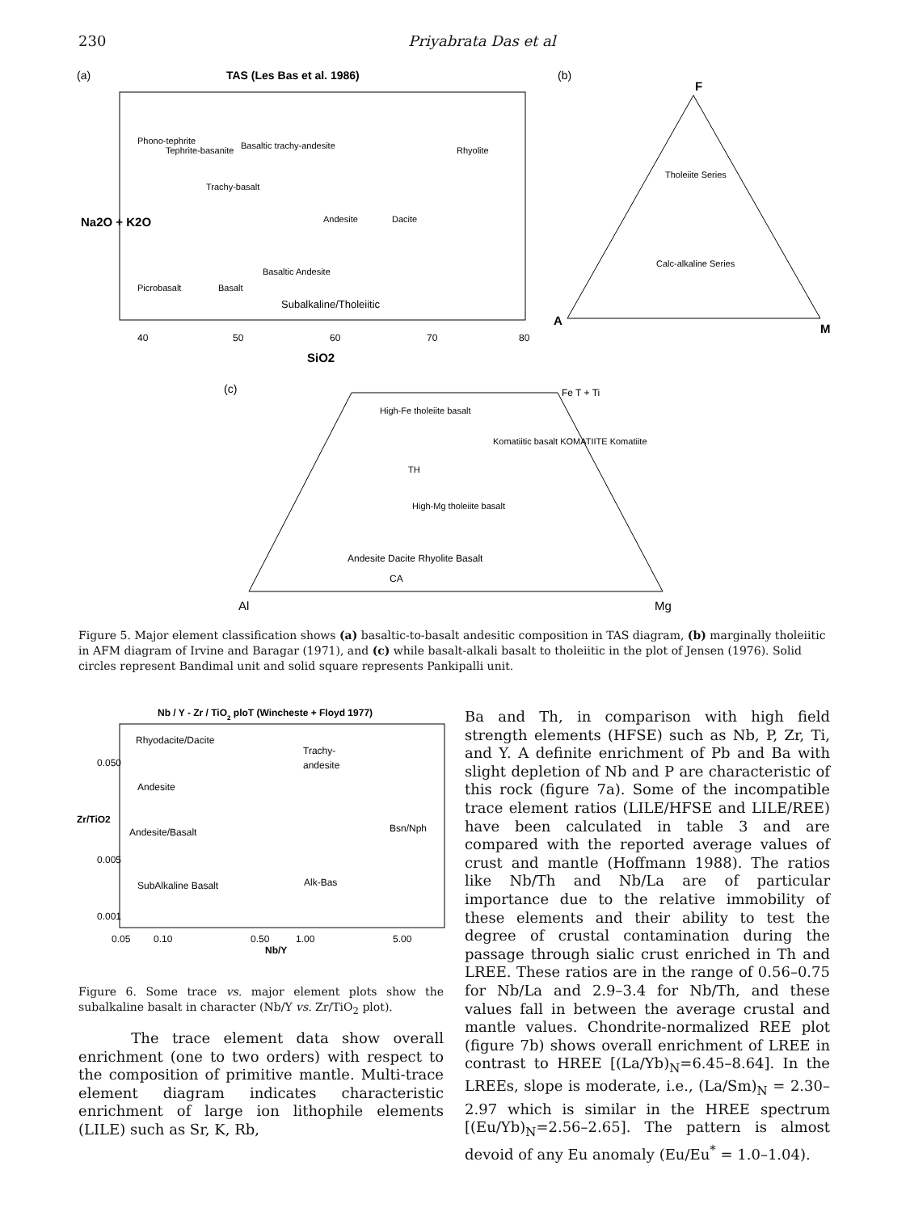230 Priyabrata Das et al
(a)
TAS (Les Bas et al. 1986)
Phono-tephrite
Tephrite-basanite
Basaltic trachy-andesite
Trachy-basalt
Rhyolite
Andesite
Dacite
Picrobasalt
Basalt
Basaltic Andesite
Subalkaline/Tholeiitic
40
50
60
70
80
SiO2
Na2O + K2O
(b)
F
Tholeiite Series
Calc-alkaline Series
A
M
(c)
High-Fe tholeiite basalt
TH
High-Mg tholeiite basalt
Andesite Dacite Rhyolite Basalt
Komatiitic basalt KOMATIITE Komatiite
CA
Fe T + Ti
Al
Mg
Figure 5. Major element classification shows (a) basaltic-to-basalt andesitic composition in TAS diagram, (b) marginally tholeiitic in AFM diagram of Irvine and Baragar (1971), and (c) while basalt-alkali basalt to tholeiitic in the plot of Jensen (1976). Solid circles represent Bandimal unit and solid square represents Pankipalli unit.
Nb / Y - Zr / TiO2 ploT (Wincheste + Floyd 1977)
Rhyodacite/Dacite
Trachy-
andesite
Andesite
Andesite/Basalt
Bsn/Nph
SubAlkaline Basalt
Alk-Bas
0.05
0.10
0.50
1.00
5.00
Nb/Y
0.050
0.005
0.001
Zr/TiO2
Figure 6. Some trace vs. major element plots show the subalkaline basalt in character (Nb/Y vs. Zr/TiO<sub>2</sub> plot).
The trace element data show overall enrichment (one to two orders) with respect to the composition of primitive mantle. Multi-trace element diagram indicates characteristic enrichment of large ion lithophile elements (LILE) such as Sr, K, Rb,
Ba and Th, in comparison with high field strength elements (HFSE) such as Nb, P, Zr, Ti, and Y. A definite enrichment of Pb and Ba with slight depletion of Nb and P are characteristic of this rock (figure 7a). Some of the incompatible trace element ratios (LILE/HFSE and LILE/REE) have been calculated in table 3 and are compared with the reported average values of crust and mantle (Hoffmann 1988). The ratios like Nb/Th and Nb/La are of particular importance due to the relative immobility of these elements and their ability to test the degree of crustal contamination during the passage through sialic crust enriched in Th and LREE. These ratios are in the range of 0.56–0.75 for Nb/La and 2.9–3.4 for Nb/Th, and these values fall in between the average crustal and mantle values. Chondrite-normalized REE plot (figure 7b) shows overall enrichment of LREE in contrast to HREE [(La/Yb)<sub>N</sub>=6.45–8.64]. In the LREEs, slope is moderate, i.e., (La/Sm)<sub>N</sub> = 2.30–2.97 which is similar in the HREE spectrum [(Eu/Yb)<sub>N</sub>=2.56–2.65]. The pattern is almost devoid of any Eu anomaly (Eu/Eu<sup>*</sup> = 1.0–1.04).